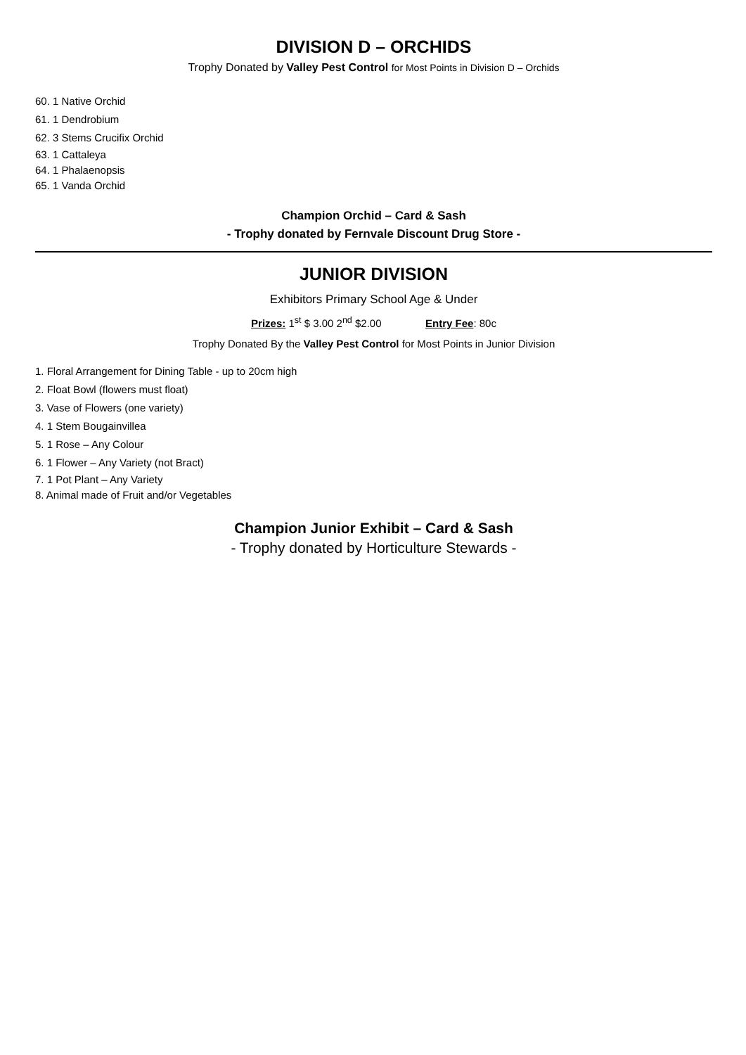DIVISION D – ORCHIDS
Trophy Donated by Valley Pest Control for Most Points in Division D – Orchids
60. 1 Native Orchid
61. 1 Dendrobium
62. 3 Stems Crucifix Orchid
63. 1 Cattaleya
64. 1 Phalaenopsis
65. 1 Vanda Orchid
Champion Orchid – Card & Sash
- Trophy donated by Fernvale Discount Drug Store -
JUNIOR DIVISION
Exhibitors Primary School Age & Under
Prizes: 1<sup>st</sup> $ 3.00 2<sup>nd</sup> $2.00 Entry Fee: 80c
Trophy Donated By the Valley Pest Control for Most Points in Junior Division
1. Floral Arrangement for Dining Table - up to 20cm high
2. Float Bowl (flowers must float)
3. Vase of Flowers (one variety)
4. 1 Stem Bougainvillea
5. 1 Rose – Any Colour
6. 1 Flower – Any Variety (not Bract)
7. 1 Pot Plant – Any Variety
8. Animal made of Fruit and/or Vegetables
Champion Junior Exhibit – Card & Sash
- Trophy donated by Horticulture Stewards -